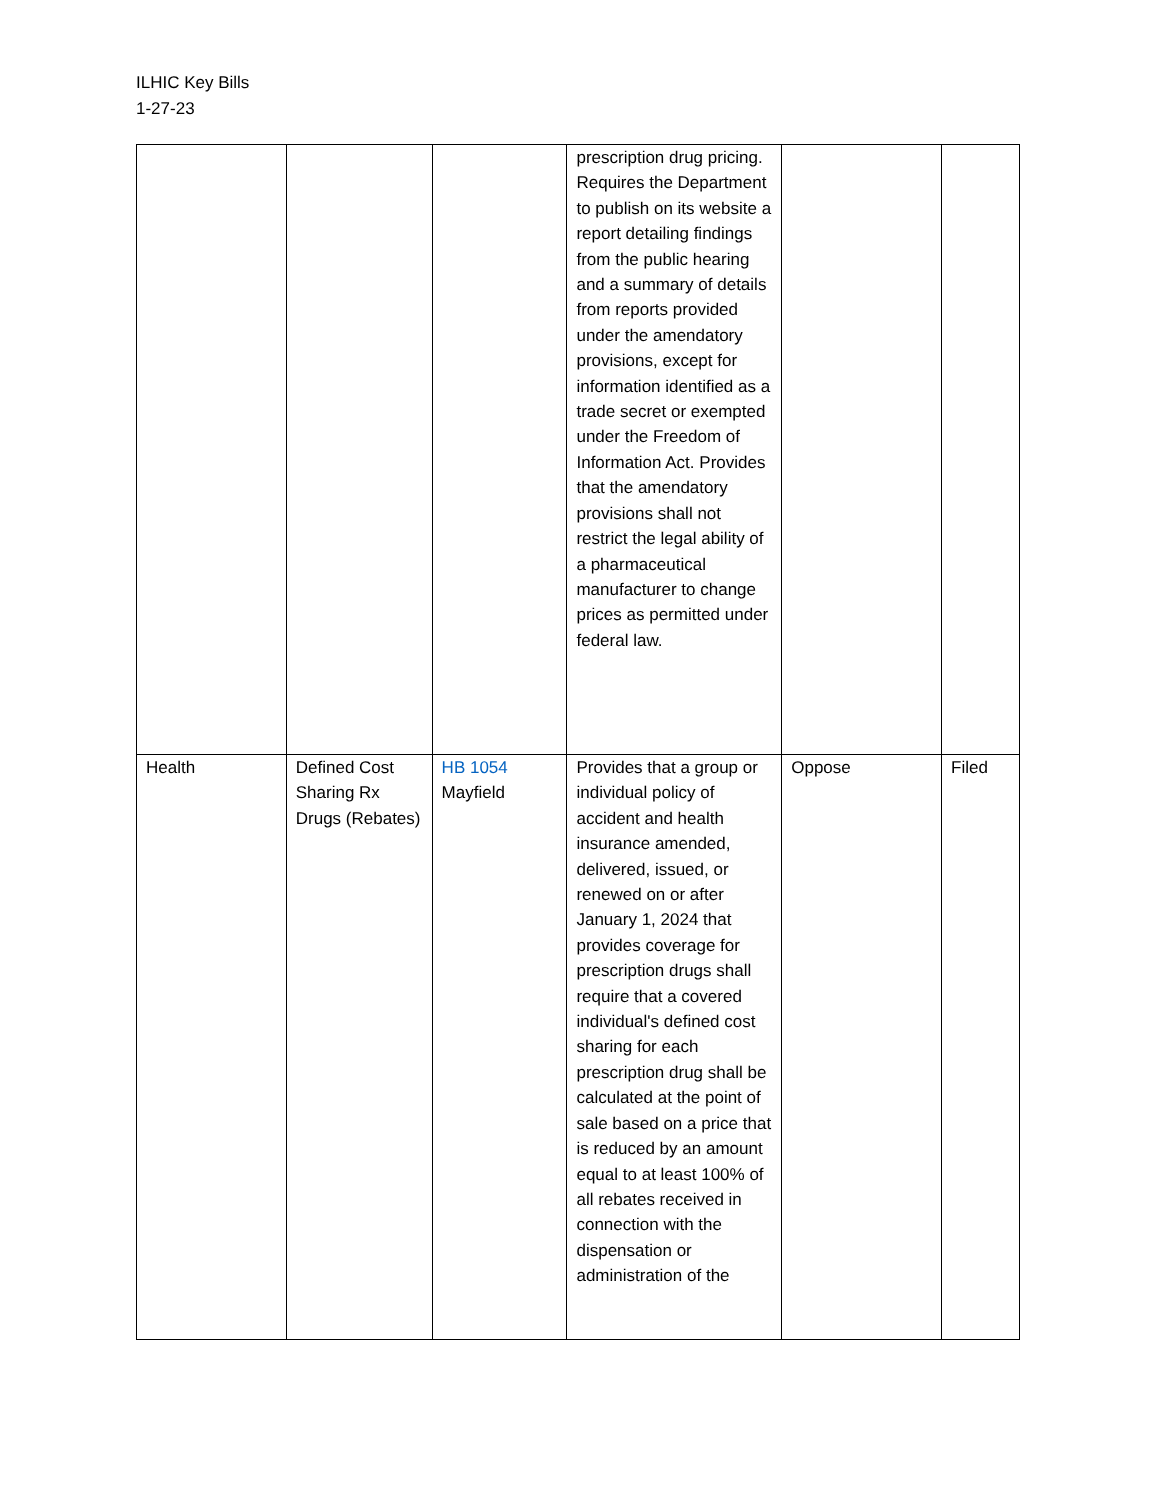ILHIC Key Bills
1-27-23
| | | | prescription drug pricing. Requires the Department to publish on its website a report detailing findings from the public hearing and a summary of details from reports provided under the amendatory provisions, except for information identified as a trade secret or exempted under the Freedom of Information Act. Provides that the amendatory provisions shall not restrict the legal ability of a pharmaceutical manufacturer to change prices as permitted under federal law. | | |
| Health | Defined Cost Sharing Rx Drugs (Rebates) | HB 1054 Mayfield | Provides that a group or individual policy of accident and health insurance amended, delivered, issued, or renewed on or after January 1, 2024 that provides coverage for prescription drugs shall require that a covered individual's defined cost sharing for each prescription drug shall be calculated at the point of sale based on a price that is reduced by an amount equal to at least 100% of all rebates received in connection with the dispensation or administration of the | Oppose | Filed |